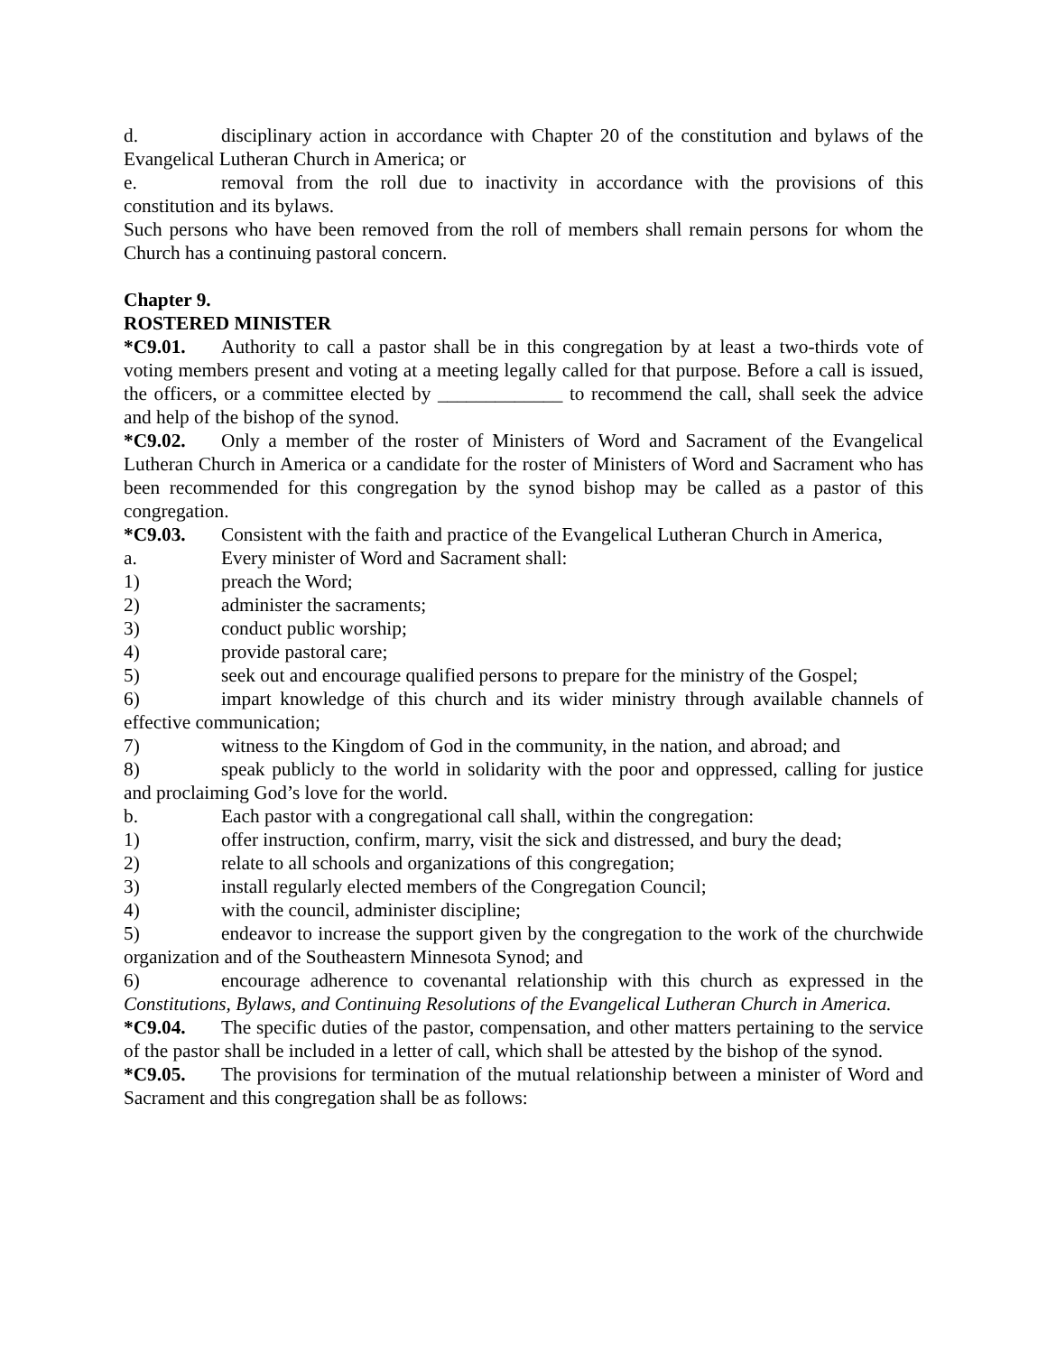d. disciplinary action in accordance with Chapter 20 of the constitution and bylaws of the Evangelical Lutheran Church in America; or
e. removal from the roll due to inactivity in accordance with the provisions of this constitution and its bylaws.
Such persons who have been removed from the roll of members shall remain persons for whom the Church has a continuing pastoral concern.
Chapter 9.
ROSTERED MINISTER
*C9.01. Authority to call a pastor shall be in this congregation by at least a two-thirds vote of voting members present and voting at a meeting legally called for that purpose. Before a call is issued, the officers, or a committee elected by _____________ to recommend the call, shall seek the advice and help of the bishop of the synod.
*C9.02. Only a member of the roster of Ministers of Word and Sacrament of the Evangelical Lutheran Church in America or a candidate for the roster of Ministers of Word and Sacrament who has been recommended for this congregation by the synod bishop may be called as a pastor of this congregation.
*C9.03. Consistent with the faith and practice of the Evangelical Lutheran Church in America,
a. Every minister of Word and Sacrament shall:
1) preach the Word;
2) administer the sacraments;
3) conduct public worship;
4) provide pastoral care;
5) seek out and encourage qualified persons to prepare for the ministry of the Gospel;
6) impart knowledge of this church and its wider ministry through available channels of effective communication;
7) witness to the Kingdom of God in the community, in the nation, and abroad; and
8) speak publicly to the world in solidarity with the poor and oppressed, calling for justice and proclaiming God’s love for the world.
b. Each pastor with a congregational call shall, within the congregation:
1) offer instruction, confirm, marry, visit the sick and distressed, and bury the dead;
2) relate to all schools and organizations of this congregation;
3) install regularly elected members of the Congregation Council;
4) with the council, administer discipline;
5) endeavor to increase the support given by the congregation to the work of the churchwide organization and of the Southeastern Minnesota Synod; and
6) encourage adherence to covenantal relationship with this church as expressed in the Constitutions, Bylaws, and Continuing Resolutions of the Evangelical Lutheran Church in America.
*C9.04. The specific duties of the pastor, compensation, and other matters pertaining to the service of the pastor shall be included in a letter of call, which shall be attested by the bishop of the synod.
*C9.05. The provisions for termination of the mutual relationship between a minister of Word and Sacrament and this congregation shall be as follows: